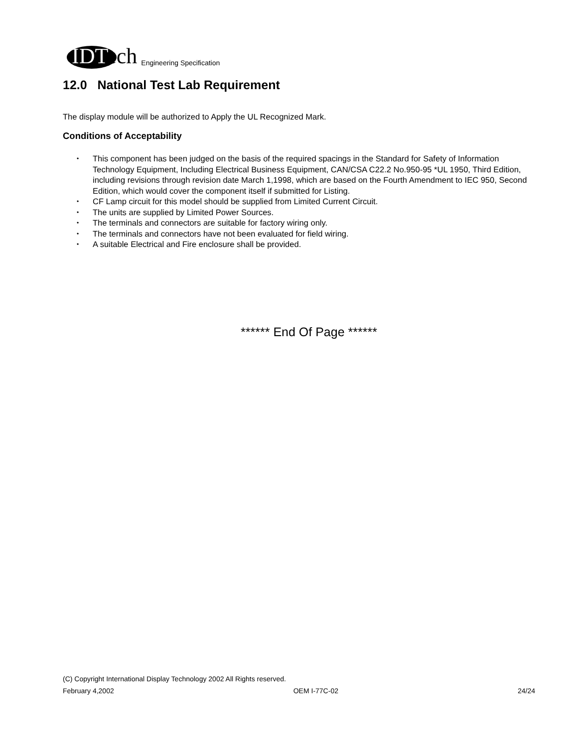IDTech
Engineering Specification
12.0 National Test Lab Requirement
The display module will be authorized to Apply the UL Recognized Mark.
Conditions of Acceptability
• This component has been judged on the basis of the required spacings in the Standard for Safety of Information Technology Equipment, Including Electrical Business Equipment, CAN/CSA C22.2 No.950-95 *UL 1950, Third Edition, including revisions through revision date March 1,1998, which are based on the Fourth Amendment to IEC 950, Second Edition, which would cover the component itself if submitted for Listing.
• CF Lamp circuit for this model should be supplied from Limited Current Circuit.
• The units are supplied by Limited Power Sources.
• The terminals and connectors are suitable for factory wiring only.
• The terminals and connectors have not been evaluated for field wiring.
• A suitable Electrical and Fire enclosure shall be provided.
****** End Of Page ******
(C) Copyright International Display Technology 2002 All Rights reserved.
February 4,2002 OEM I-77C-02 24/24